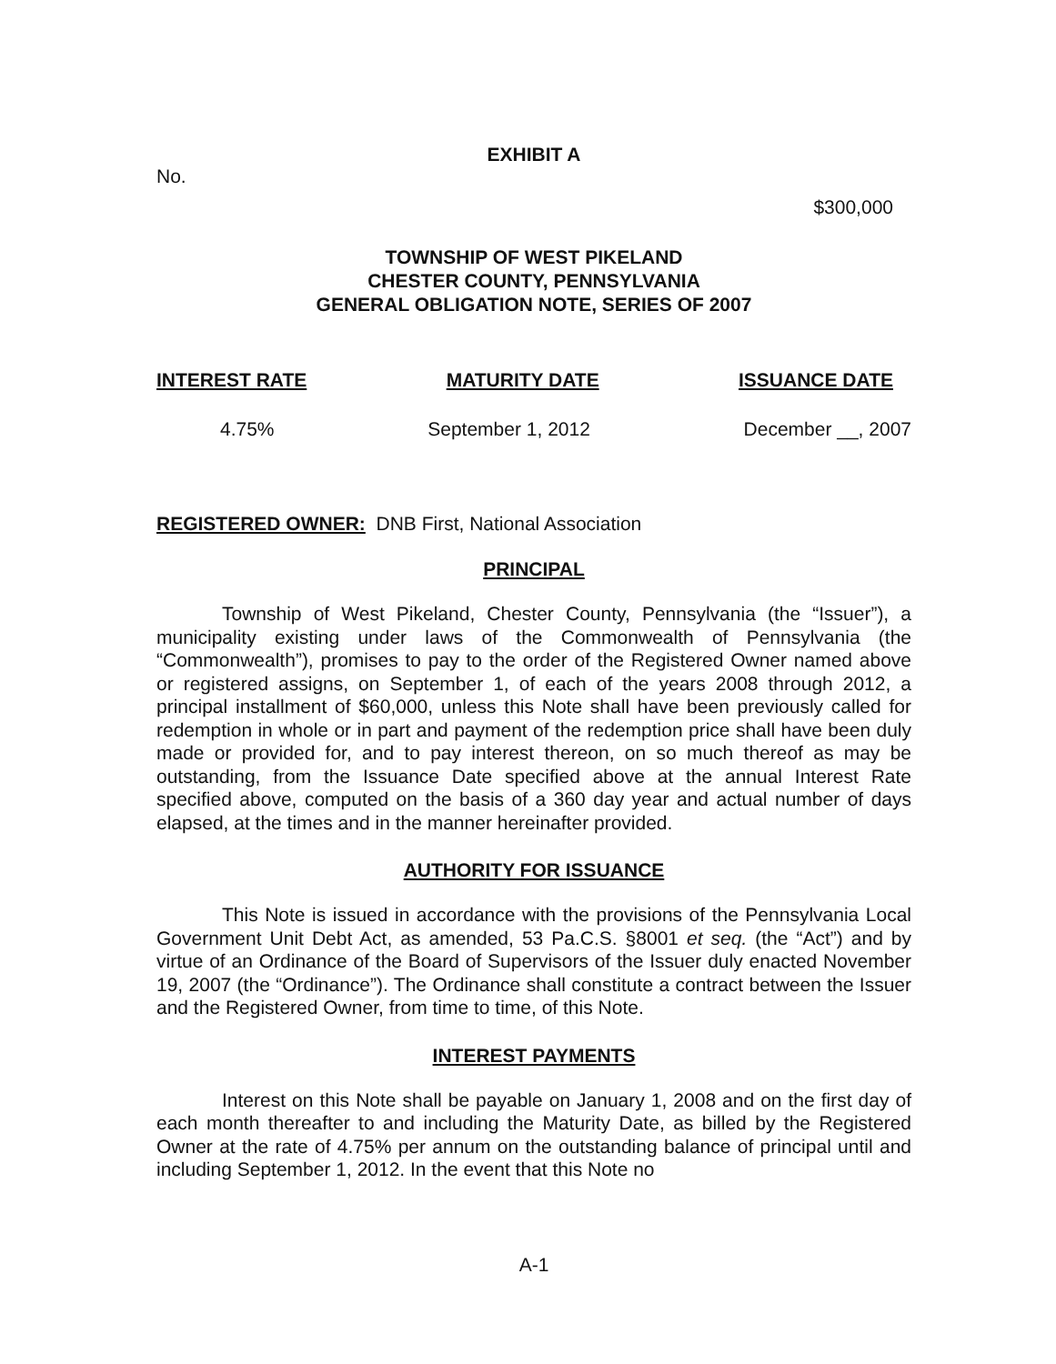EXHIBIT A
No.
$300,000
TOWNSHIP OF WEST PIKELAND
CHESTER COUNTY, PENNSYLVANIA
GENERAL OBLIGATION NOTE, SERIES OF 2007
INTEREST RATE MATURITY DATE ISSUANCE DATE
4.75% September 1, 2012 December __, 2007
REGISTERED OWNER: DNB First, National Association
PRINCIPAL
Township of West Pikeland, Chester County, Pennsylvania (the “Issuer”), a municipality existing under laws of the Commonwealth of Pennsylvania (the “Commonwealth”), promises to pay to the order of the Registered Owner named above or registered assigns, on September 1, of each of the years 2008 through 2012, a principal installment of $60,000, unless this Note shall have been previously called for redemption in whole or in part and payment of the redemption price shall have been duly made or provided for, and to pay interest thereon, on so much thereof as may be outstanding, from the Issuance Date specified above at the annual Interest Rate specified above, computed on the basis of a 360 day year and actual number of days elapsed, at the times and in the manner hereinafter provided.
AUTHORITY FOR ISSUANCE
This Note is issued in accordance with the provisions of the Pennsylvania Local Government Unit Debt Act, as amended, 53 Pa.C.S. §8001 et seq. (the “Act”) and by virtue of an Ordinance of the Board of Supervisors of the Issuer duly enacted November 19, 2007 (the “Ordinance”). The Ordinance shall constitute a contract between the Issuer and the Registered Owner, from time to time, of this Note.
INTEREST PAYMENTS
Interest on this Note shall be payable on January 1, 2008 and on the first day of each month thereafter to and including the Maturity Date, as billed by the Registered Owner at the rate of 4.75% per annum on the outstanding balance of principal until and including September 1, 2012. In the event that this Note no
A-1